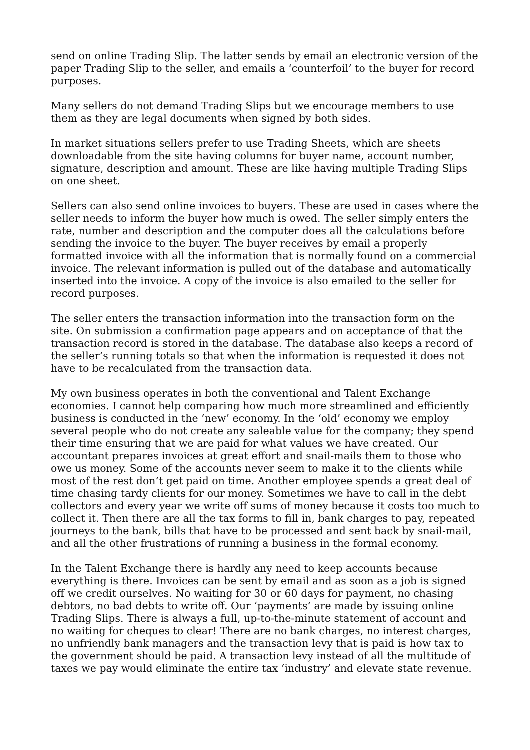send on online Trading Slip. The latter sends by email an electronic version of the paper Trading Slip to the seller, and emails a ‘counterfoil’ to the buyer for record purposes.
Many sellers do not demand Trading Slips but we encourage members to use them as they are legal documents when signed by both sides.
In market situations sellers prefer to use Trading Sheets, which are sheets downloadable from the site having columns for buyer name, account number, signature, description and amount. These are like having multiple Trading Slips on one sheet.
Sellers can also send online invoices to buyers. These are used in cases where the seller needs to inform the buyer how much is owed. The seller simply enters the rate, number and description and the computer does all the calculations before sending the invoice to the buyer. The buyer receives by email a properly formatted invoice with all the information that is normally found on a commercial invoice. The relevant information is pulled out of the database and automatically inserted into the invoice. A copy of the invoice is also emailed to the seller for record purposes.
The seller enters the transaction information into the transaction form on the site. On submission a confirmation page appears and on acceptance of that the transaction record is stored in the database. The database also keeps a record of the seller’s running totals so that when the information is requested it does not have to be recalculated from the transaction data.
My own business operates in both the conventional and Talent Exchange economies. I cannot help comparing how much more streamlined and efficiently business is conducted in the ‘new’ economy. In the ‘old’ economy we employ several people who do not create any saleable value for the company; they spend their time ensuring that we are paid for what values we have created. Our accountant prepares invoices at great effort and snail-mails them to those who owe us money. Some of the accounts never seem to make it to the clients while most of the rest don’t get paid on time. Another employee spends a great deal of time chasing tardy clients for our money. Sometimes we have to call in the debt collectors and every year we write off sums of money because it costs too much to collect it. Then there are all the tax forms to fill in, bank charges to pay, repeated journeys to the bank, bills that have to be processed and sent back by snail-mail, and all the other frustrations of running a business in the formal economy.
In the Talent Exchange there is hardly any need to keep accounts because everything is there. Invoices can be sent by email and as soon as a job is signed off we credit ourselves. No waiting for 30 or 60 days for payment, no chasing debtors, no bad debts to write off. Our ‘payments’ are made by issuing online Trading Slips. There is always a full, up-to-the-minute statement of account and no waiting for cheques to clear! There are no bank charges, no interest charges, no unfriendly bank managers and the transaction levy that is paid is how tax to the government should be paid. A transaction levy instead of all the multitude of taxes we pay would eliminate the entire tax ‘industry’ and elevate state revenue.